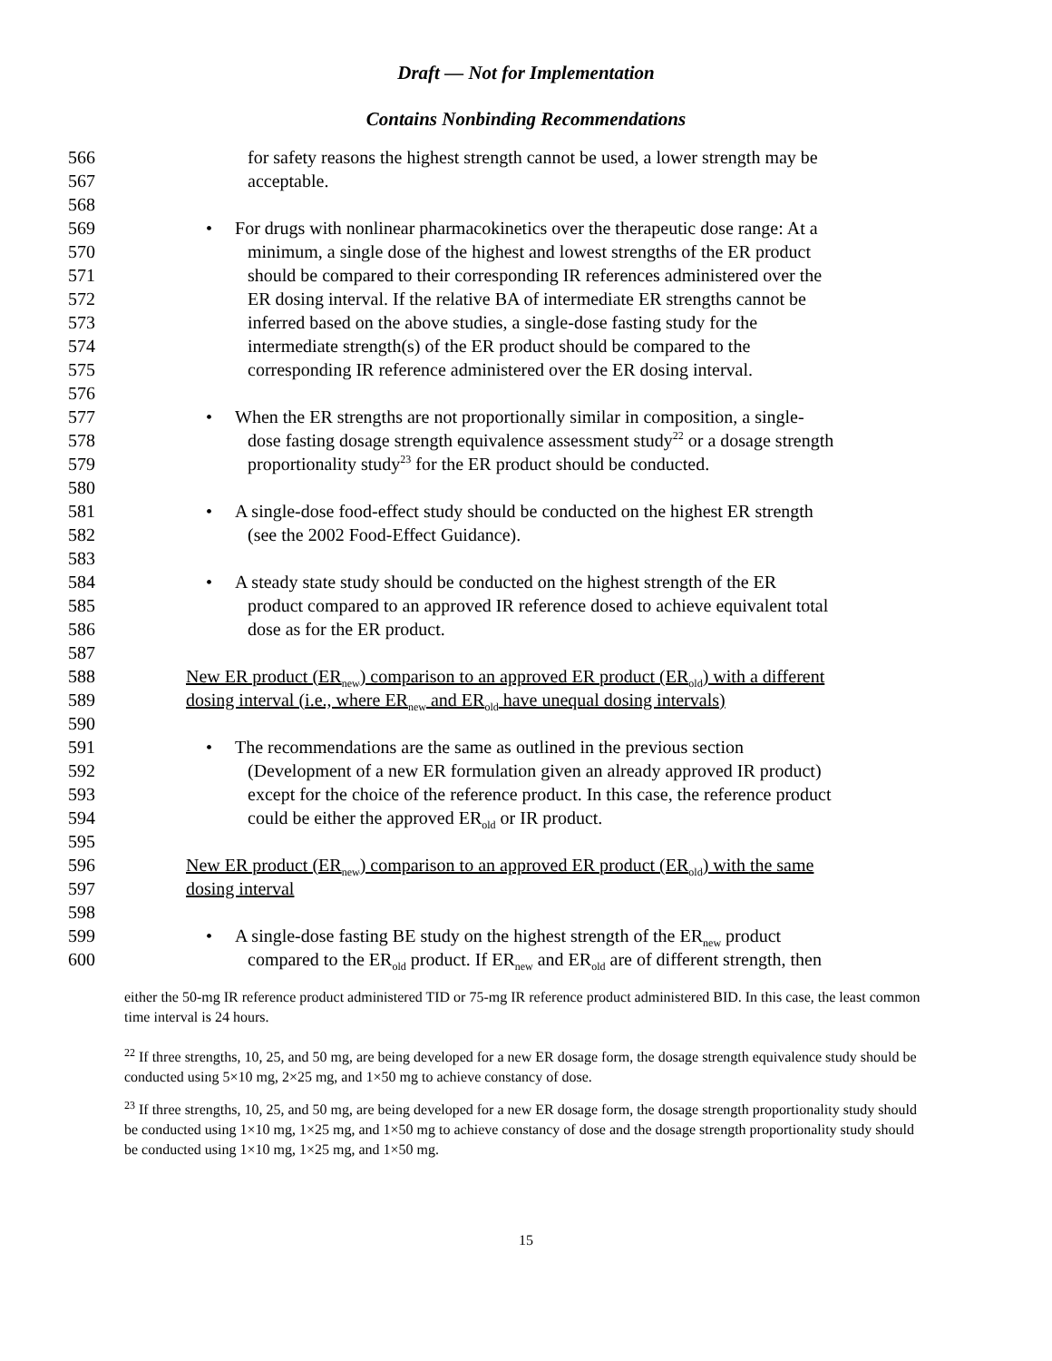Draft — Not for Implementation
Contains Nonbinding Recommendations
566 for safety reasons the highest strength cannot be used, a lower strength may be
567 acceptable.
568
569 • For drugs with nonlinear pharmacokinetics over the therapeutic dose range: At a
570 minimum, a single dose of the highest and lowest strengths of the ER product
571 should be compared to their corresponding IR references administered over the
572 ER dosing interval. If the relative BA of intermediate ER strengths cannot be
573 inferred based on the above studies, a single-dose fasting study for the
574 intermediate strength(s) of the ER product should be compared to the
575 corresponding IR reference administered over the ER dosing interval.
576
577 • When the ER strengths are not proportionally similar in composition, a single-
578 dose fasting dosage strength equivalence assessment study<sup>22</sup> or a dosage strength
579 proportionality study<sup>23</sup> for the ER product should be conducted.
580
581 • A single-dose food-effect study should be conducted on the highest ER strength
582 (see the 2002 Food-Effect Guidance).
583
584 • A steady state study should be conducted on the highest strength of the ER
585 product compared to an approved IR reference dosed to achieve equivalent total
586 dose as for the ER product.
587
588 New ER product (ER<sub>new</sub>) comparison to an approved ER product (ER<sub>old</sub>) with a different
589 dosing interval (i.e., where ER<sub>new</sub> and ER<sub>old</sub> have unequal dosing intervals)
590
591 • The recommendations are the same as outlined in the previous section
592 (Development of a new ER formulation given an already approved IR product)
593 except for the choice of the reference product. In this case, the reference product
594 could be either the approved ER<sub>old</sub> or IR product.
595
596 New ER product (ER<sub>new</sub>) comparison to an approved ER product (ER<sub>old</sub>) with the same
597 dosing interval
598
599 • A single-dose fasting BE study on the highest strength of the ER<sub>new</sub> product
600 compared to the ER<sub>old</sub> product. If ER<sub>new</sub> and ER<sub>old</sub> are of different strength, then
either the 50-mg IR reference product administered TID or 75-mg IR reference product administered BID. In this case, the least common time interval is 24 hours.
<sup>22</sup> If three strengths, 10, 25, and 50 mg, are being developed for a new ER dosage form, the dosage strength equivalence study should be conducted using 5×10 mg, 2×25 mg, and 1×50 mg to achieve constancy of dose.
<sup>23</sup> If three strengths, 10, 25, and 50 mg, are being developed for a new ER dosage form, the dosage strength proportionality study should be conducted using 1×10 mg, 1×25 mg, and 1×50 mg to achieve constancy of dose and the dosage strength proportionality study should be conducted using 1×10 mg, 1×25 mg, and 1×50 mg.
15